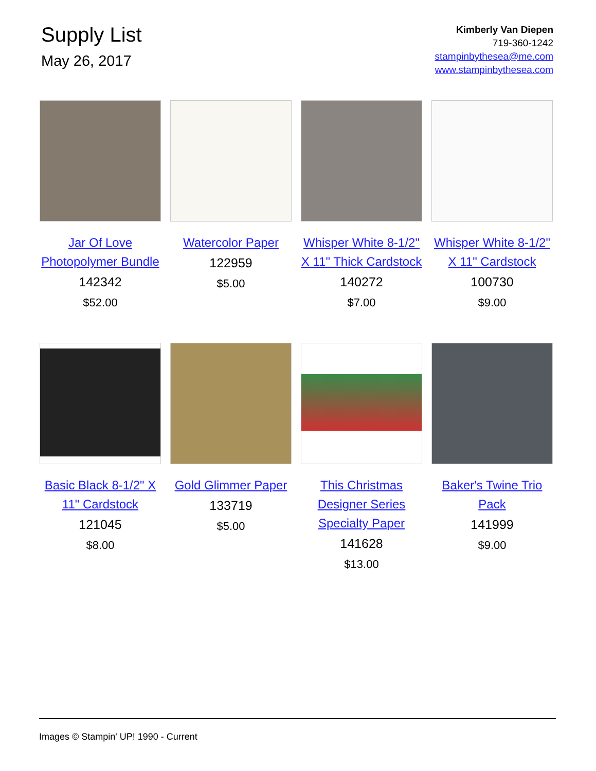Supply List
May 26, 2017
Kimberly Van Diepen
719-360-1242
stampinbythesea@me.com
www.stampinbythesea.com
Jar Of Love Photopolymer Bundle
142342
$52.00
Watercolor Paper
122959
$5.00
Whisper White 8-1/2" X 11" Thick Cardstock
140272
$7.00
Whisper White 8-1/2" X 11" Cardstock
100730
$9.00
Basic Black 8-1/2" X 11" Cardstock
121045
$8.00
Gold Glimmer Paper
133719
$5.00
This Christmas Designer Series Specialty Paper
141628
$13.00
Baker's Twine Trio Pack
141999
$9.00
Images © Stampin' UP! 1990 - Current